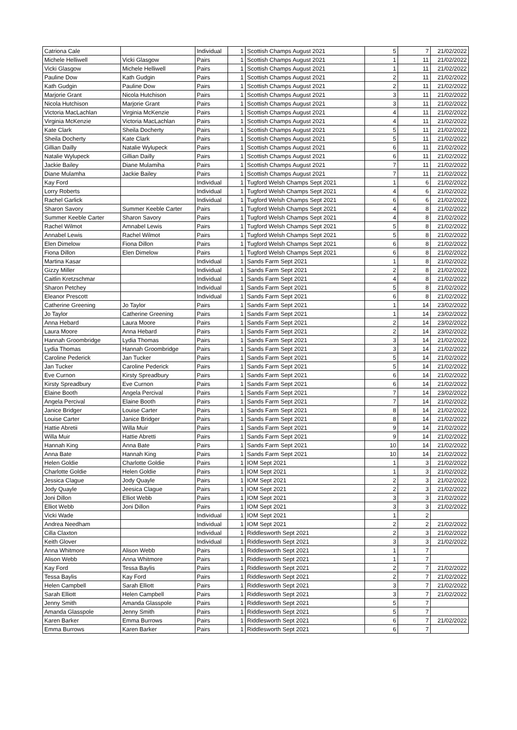| Catriona Cale | | Individual | 1 | Scottish Champs August 2021 | 5 | 7 | 21/02/2022 |
| Michele Helliwell | Vicki Glasgow | Pairs | 1 | Scottish Champs August 2021 | 1 | 11 | 21/02/2022 |
| Vicki Glasgow | Michele Helliwell | Pairs | 1 | Scottish Champs August 2021 | 1 | 11 | 21/02/2022 |
| Pauline Dow | Kath Gudgin | Pairs | 1 | Scottish Champs August 2021 | 2 | 11 | 21/02/2022 |
| Kath Gudgin | Pauline Dow | Pairs | 1 | Scottish Champs August 2021 | 2 | 11 | 21/02/2022 |
| Marjorie Grant | Nicola Hutchison | Pairs | 1 | Scottish Champs August 2021 | 3 | 11 | 21/02/2022 |
| Nicola Hutchison | Marjorie Grant | Pairs | 1 | Scottish Champs August 2021 | 3 | 11 | 21/02/2022 |
| Victoria MacLachlan | Virginia McKenzie | Pairs | 1 | Scottish Champs August 2021 | 4 | 11 | 21/02/2022 |
| Virginia McKenzie | Victoria MacLachlan | Pairs | 1 | Scottish Champs August 2021 | 4 | 11 | 21/02/2022 |
| Kate Clark | Sheila Docherty | Pairs | 1 | Scottish Champs August 2021 | 5 | 11 | 21/02/2022 |
| Sheila Docherty | Kate Clark | Pairs | 1 | Scottish Champs August 2021 | 5 | 11 | 21/02/2022 |
| Gillian Dailly | Natalie Wylupeck | Pairs | 1 | Scottish Champs August 2021 | 6 | 11 | 21/02/2022 |
| Natalie Wylupeck | Gillian Dailly | Pairs | 1 | Scottish Champs August 2021 | 6 | 11 | 21/02/2022 |
| Jackie Bailey | Diane Mulamiha | Pairs | 1 | Scottish Champs August 2021 | 7 | 11 | 21/02/2022 |
| Diane Mulamha | Jackie Bailey | Pairs | 1 | Scottish Champs August 2021 | 7 | 11 | 21/02/2022 |
| Kay Ford | | Individual | 1 | Tugford Welsh Champs Sept 2021 | 1 | 6 | 21/02/2022 |
| Lorry Roberts | | Individual | 1 | Tugford Welsh Champs Sept 2021 | 4 | 6 | 21/02/2022 |
| Rachel Garlick | | Individual | 1 | Tugford Welsh Champs Sept 2021 | 6 | 6 | 21/02/2022 |
| Sharon Savory | Summer Keeble Carter | Pairs | 1 | Tugford Welsh Champs Sept 2021 | 4 | 8 | 21/02/2022 |
| Summer Keeble Carter | Sharon Savory | Pairs | 1 | Tugford Welsh Champs Sept 2021 | 4 | 8 | 21/02/2022 |
| Rachel Wilmot | Amnabel Lewis | Pairs | 1 | Tugford Welsh Champs Sept 2021 | 5 | 8 | 21/02/2022 |
| Annabel Lewis | Rachel Wilmot | Pairs | 1 | Tugford Welsh Champs Sept 2021 | 5 | 8 | 21/02/2022 |
| Elen Dimelow | Fiona Dillon | Pairs | 1 | Tugford Welsh Champs Sept 2021 | 6 | 8 | 21/02/2022 |
| Fiona Dillon | Elen Dimelow | Pairs | 1 | Tugford Welsh Champs Sept 2021 | 6 | 8 | 21/02/2022 |
| Martina Kasar | | Individual | 1 | Sands Farm Sept 2021 | 1 | 8 | 21/02/2022 |
| Gizzy Miller | | Individual | 1 | Sands Farm Sept 2021 | 2 | 8 | 21/02/2022 |
| Caitlin Kretzschmar | | Individual | 1 | Sands Farm Sept 2021 | 4 | 8 | 21/02/2022 |
| Sharon Petchey | | Individual | 1 | Sands Farm Sept 2021 | 5 | 8 | 21/02/2022 |
| Eleanor Prescott | | Individual | 1 | Sands Farm Sept 2021 | 6 | 8 | 21/02/2022 |
| Catherine Greening | Jo Taylor | Pairs | 1 | Sands Farm Sept 2021 | 1 | 14 | 23/02/2022 |
| Jo Taylor | Catherine Greening | Pairs | 1 | Sands Farm Sept 2021 | 1 | 14 | 23/02/2022 |
| Anna Hebard | Laura Moore | Pairs | 1 | Sands Farm Sept 2021 | 2 | 14 | 23/02/2022 |
| Laura Moore | Anna Hebard | Pairs | 1 | Sands Farm Sept 2021 | 2 | 14 | 23/02/2022 |
| Hannah Groombridge | Lydia Thomas | Pairs | 1 | Sands Farm Sept 2021 | 3 | 14 | 21/02/2022 |
| Lydia Thomas | Hannah Groombridge | Pairs | 1 | Sands Farm Sept 2021 | 3 | 14 | 21/02/2022 |
| Caroline Pederick | Jan Tucker | Pairs | 1 | Sands Farm Sept 2021 | 5 | 14 | 21/02/2022 |
| Jan Tucker | Caroline Pederick | Pairs | 1 | Sands Farm Sept 2021 | 5 | 14 | 21/02/2022 |
| Eve Curnon | Kirsty Spreadbury | Pairs | 1 | Sands Farm Sept 2021 | 6 | 14 | 21/02/2022 |
| Kirsty Spreadbury | Eve Curnon | Pairs | 1 | Sands Farm Sept 2021 | 6 | 14 | 21/02/2022 |
| Elaine Booth | Angela Percival | Pairs | 1 | Sands Farm Sept 2021 | 7 | 14 | 23/02/2022 |
| Angela Percival | Elaine Booth | Pairs | 1 | Sands Farm Sept 2021 | 7 | 14 | 21/02/2022 |
| Janice Bridger | Louise Carter | Pairs | 1 | Sands Farm Sept 2021 | 8 | 14 | 21/02/2022 |
| Louise Carter | Janice Bridger | Pairs | 1 | Sands Farm Sept 2021 | 8 | 14 | 21/02/2022 |
| Hattie Abretii | Willa Muir | Pairs | 1 | Sands Farm Sept 2021 | 9 | 14 | 21/02/2022 |
| Willa Muir | Hattie Abretti | Pairs | 1 | Sands Farm Sept 2021 | 9 | 14 | 21/02/2022 |
| Hannah King | Anna Bate | Pairs | 1 | Sands Farm Sept 2021 | 10 | 14 | 21/02/2022 |
| Anna Bate | Hannah King | Pairs | 1 | Sands Farm Sept 2021 | 10 | 14 | 21/02/2022 |
| Helen Goldie | Charlotte Goldie | Pairs | 1 | IOM Sept 2021 | 1 | 3 | 21/02/2022 |
| Charlotte Goldie | Helen Goldie | Pairs | 1 | IOM Sept 2021 | 1 | 3 | 21/02/2022 |
| Jessica Clague | Jody Quayle | Pairs | 1 | IOM Sept 2021 | 2 | 3 | 21/02/2022 |
| Jody Quayle | Jeesica Clague | Pairs | 1 | IOM Sept 2021 | 2 | 3 | 21/02/2022 |
| Joni Dillon | Elliot Webb | Pairs | 1 | IOM Sept 2021 | 3 | 3 | 21/02/2022 |
| Elliot Webb | Joni Dillon | Pairs | 1 | IOM Sept 2021 | 3 | 3 | 21/02/2022 |
| Vicki Wade | | Individual | 1 | IOM Sept 2021 | 1 | 2 | |
| Andrea Needham | | Individual | 1 | IOM Sept 2021 | 2 | 2 | 21/02/2022 |
| Cilla Claxton | | Individual | 1 | Riddlesworth Sept 2021 | 2 | 3 | 21/02/2022 |
| Keith Glover | | Individual | 1 | Riddlesworth Sept 2021 | 3 | 3 | 21/02/2022 |
| Anna Whitmore | Alison Webb | Pairs | 1 | Riddlesworth Sept 2021 | 1 | 7 | |
| Alison Webb | Anna Whitmore | Pairs | 1 | Riddlesworth Sept 2021 | 1 | 7 | |
| Kay Ford | Tessa Baylis | Pairs | 1 | Riddlesworth Sept 2021 | 2 | 7 | 21/02/2022 |
| Tessa Baylis | Kay Ford | Pairs | 1 | Riddlesworth Sept 2021 | 2 | 7 | 21/02/2022 |
| Helen Campbell | Sarah Elliott | Pairs | 1 | Riddlesworth Sept 2021 | 3 | 7 | 21/02/2022 |
| Sarah Elliott | Helen Campbell | Pairs | 1 | Riddlesworth Sept 2021 | 3 | 7 | 21/02/2022 |
| Jenny Smith | Amanda Glasspole | Pairs | 1 | Riddlesworth Sept 2021 | 5 | 7 | |
| Amanda Glasspole | Jenny Smith | Pairs | 1 | Riddlesworth Sept 2021 | 5 | 7 | |
| Karen Barker | Emma Burrows | Pairs | 1 | Riddlesworth Sept 2021 | 6 | 7 | 21/02/2022 |
| Emma Burrows | Karen Barker | Pairs | 1 | Riddlesworth Sept 2021 | 6 | 7 | |